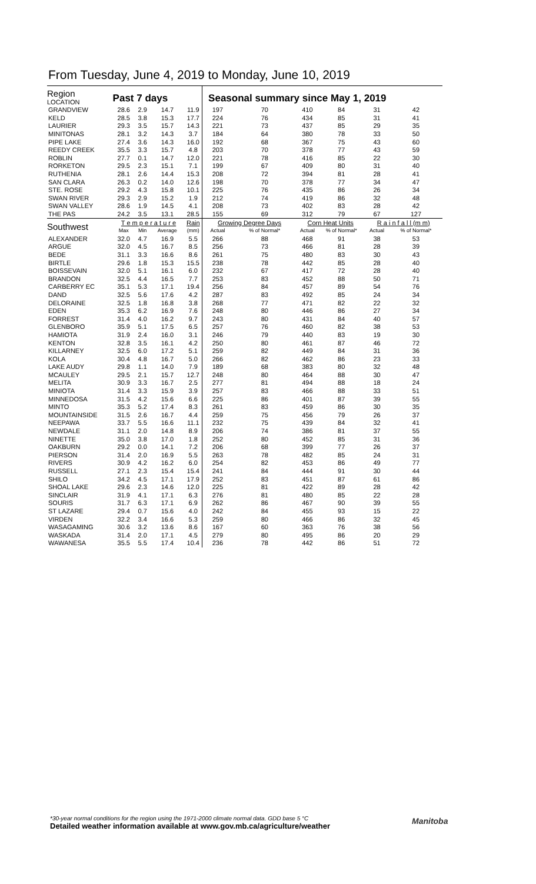From Tuesday, June 4, 2019 to Monday, June 10, 2019
| Region LOCATION | Past 7 days | | | | Seasonal summary since May 1, 2019 | | | | | |
| --- | --- | --- | --- | --- | --- | --- | --- | --- | --- | --- |
| GRANDVIEW | 28.6 | 2.9 | 14.7 | 11.9 | 197 | 70 | 410 | 84 | 31 | 42 |
| KELD | 28.5 | 3.8 | 15.3 | 17.7 | 224 | 76 | 434 | 85 | 31 | 41 |
| LAURIER | 29.3 | 3.5 | 15.7 | 14.3 | 221 | 73 | 437 | 85 | 29 | 35 |
| MINITONAS | 28.1 | 3.2 | 14.3 | 3.7 | 184 | 64 | 380 | 78 | 33 | 50 |
| PIPE LAKE | 27.4 | 3.6 | 14.3 | 16.0 | 192 | 68 | 367 | 75 | 43 | 60 |
| REEDY CREEK | 35.5 | 3.3 | 15.7 | 4.8 | 203 | 70 | 378 | 77 | 43 | 59 |
| ROBLIN | 27.7 | 0.1 | 14.7 | 12.0 | 221 | 78 | 416 | 85 | 22 | 30 |
| RORKETON | 29.5 | 2.3 | 15.1 | 7.1 | 199 | 67 | 409 | 80 | 31 | 40 |
| RUTHENIA | 28.1 | 2.6 | 14.4 | 15.3 | 208 | 72 | 394 | 81 | 28 | 41 |
| SAN CLARA | 26.3 | 0.2 | 14.0 | 12.6 | 198 | 70 | 378 | 77 | 34 | 47 |
| STE. ROSE | 29.2 | 4.3 | 15.8 | 10.1 | 225 | 76 | 435 | 86 | 26 | 34 |
| SWAN RIVER | 29.3 | 2.9 | 15.2 | 1.9 | 212 | 74 | 419 | 86 | 32 | 48 |
| SWAN VALLEY | 28.6 | 1.9 | 14.5 | 4.1 | 208 | 73 | 402 | 83 | 28 | 42 |
| THE PAS | 24.2 | 3.5 | 13.1 | 28.5 | 155 | 69 | 312 | 79 | 67 | 127 |
| Southwest | T e m p e r a t u r e | | | Rain | Growing Degree Days | | Corn Heat Units | | R a i n f a l l (m m) | |
| | Max | Min | Average | (mm) | Actual | % of Normal* | Actual | % of Normal* | Actual | % of Normal* |
| ALEXANDER | 32.0 | 4.7 | 16.9 | 5.5 | 266 | 88 | 468 | 91 | 38 | 53 |
| ARGUE | 32.0 | 4.5 | 16.7 | 8.5 | 256 | 73 | 466 | 81 | 28 | 39 |
| BEDE | 31.1 | 3.3 | 16.6 | 8.6 | 261 | 75 | 480 | 83 | 30 | 43 |
| BIRTLE | 29.6 | 1.8 | 15.3 | 15.5 | 238 | 78 | 442 | 85 | 28 | 40 |
| BOISSEVAIN | 32.0 | 5.1 | 16.1 | 6.0 | 232 | 67 | 417 | 72 | 28 | 40 |
| BRANDON | 32.5 | 4.4 | 16.5 | 7.7 | 253 | 83 | 452 | 88 | 50 | 71 |
| CARBERRY EC | 35.1 | 5.3 | 17.1 | 19.4 | 256 | 84 | 457 | 89 | 54 | 76 |
| DAND | 32.5 | 5.6 | 17.6 | 4.2 | 287 | 83 | 492 | 85 | 24 | 34 |
| DELORAINE | 32.5 | 1.8 | 16.8 | 3.8 | 268 | 77 | 471 | 82 | 22 | 32 |
| EDEN | 35.3 | 6.2 | 16.9 | 7.6 | 248 | 80 | 446 | 86 | 27 | 34 |
| FORREST | 31.4 | 4.0 | 16.2 | 9.7 | 243 | 80 | 431 | 84 | 40 | 57 |
| GLENBORO | 35.9 | 5.1 | 17.5 | 6.5 | 257 | 76 | 460 | 82 | 38 | 53 |
| HAMIOTA | 31.9 | 2.4 | 16.0 | 3.1 | 246 | 79 | 440 | 83 | 19 | 30 |
| KENTON | 32.8 | 3.5 | 16.1 | 4.2 | 250 | 80 | 461 | 87 | 46 | 72 |
| KILLARNEY | 32.5 | 6.0 | 17.2 | 5.1 | 259 | 82 | 449 | 84 | 31 | 36 |
| KOLA | 30.4 | 4.8 | 16.7 | 5.0 | 266 | 82 | 462 | 86 | 23 | 33 |
| LAKE AUDY | 29.8 | 1.1 | 14.0 | 7.9 | 189 | 68 | 383 | 80 | 32 | 48 |
| MCAULEY | 29.5 | 2.1 | 15.7 | 12.7 | 248 | 80 | 464 | 88 | 30 | 47 |
| MELITA | 30.9 | 3.3 | 16.7 | 2.5 | 277 | 81 | 494 | 88 | 18 | 24 |
| MINIOTA | 31.4 | 3.3 | 15.9 | 3.9 | 257 | 83 | 466 | 88 | 33 | 51 |
| MINNEDOSA | 31.5 | 4.2 | 15.6 | 6.6 | 225 | 86 | 401 | 87 | 39 | 55 |
| MINTO | 35.3 | 5.2 | 17.4 | 8.3 | 261 | 83 | 459 | 86 | 30 | 35 |
| MOUNTAINSIDE | 31.5 | 2.6 | 16.7 | 4.4 | 259 | 75 | 456 | 79 | 26 | 37 |
| NEEPAWA | 33.7 | 5.5 | 16.6 | 11.1 | 232 | 75 | 439 | 84 | 32 | 41 |
| NEWDALE | 31.1 | 2.0 | 14.8 | 8.9 | 206 | 74 | 386 | 81 | 37 | 55 |
| NINETTE | 35.0 | 3.8 | 17.0 | 1.8 | 252 | 80 | 452 | 85 | 31 | 36 |
| OAKBURN | 29.2 | 0.0 | 14.1 | 7.2 | 206 | 68 | 399 | 77 | 26 | 37 |
| PIERSON | 31.4 | 2.0 | 16.9 | 5.5 | 263 | 78 | 482 | 85 | 24 | 31 |
| RIVERS | 30.9 | 4.2 | 16.2 | 6.0 | 254 | 82 | 453 | 86 | 49 | 77 |
| RUSSELL | 27.1 | 2.3 | 15.4 | 15.4 | 241 | 84 | 444 | 91 | 30 | 44 |
| SHILO | 34.2 | 4.5 | 17.1 | 17.9 | 252 | 83 | 451 | 87 | 61 | 86 |
| SHOAL LAKE | 29.6 | 2.3 | 14.6 | 12.0 | 225 | 81 | 422 | 89 | 28 | 42 |
| SINCLAIR | 31.9 | 4.1 | 17.1 | 6.3 | 276 | 81 | 480 | 85 | 22 | 28 |
| SOURIS | 31.7 | 6.3 | 17.1 | 6.9 | 262 | 86 | 467 | 90 | 39 | 55 |
| ST LAZARE | 29.4 | 0.7 | 15.6 | 4.0 | 242 | 84 | 455 | 93 | 15 | 22 |
| VIRDEN | 32.2 | 3.4 | 16.6 | 5.3 | 259 | 80 | 466 | 86 | 32 | 45 |
| WASAGAMING | 30.6 | 3.2 | 13.6 | 8.6 | 167 | 60 | 363 | 76 | 38 | 56 |
| WASKADA | 31.4 | 2.0 | 17.1 | 4.5 | 279 | 80 | 495 | 86 | 20 | 29 |
| WAWANESA | 35.5 | 5.5 | 17.4 | 10.4 | 236 | 78 | 442 | 86 | 51 | 72 |
*30-year normal conditions for the region using the 1971-2000 climate normal data. GDD base 5 °C
Detailed weather information available at www.gov.mb.ca/agriculture/weather
Manitoba